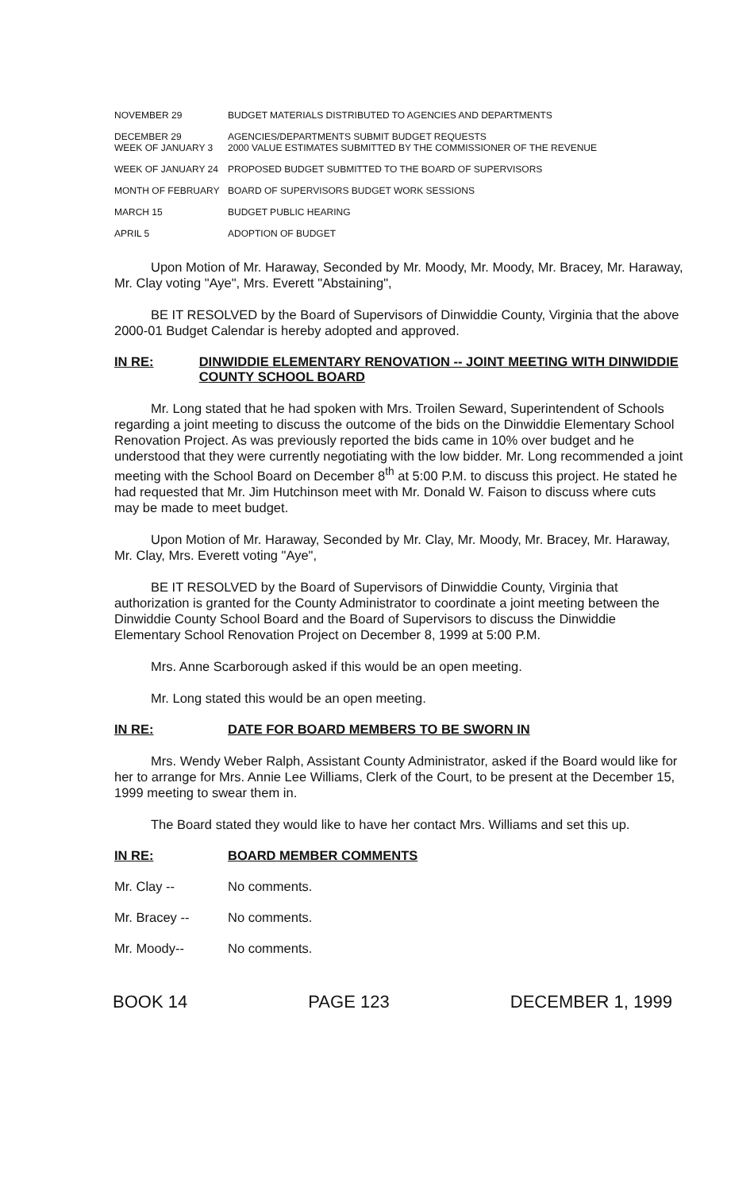| NOVEMBER 29 | BUDGET MATERIALS DISTRIBUTED TO AGENCIES AND DEPARTMENTS |
| DECEMBER 29 WEEK OF JANUARY 3 | AGENCIES/DEPARTMENTS SUBMIT BUDGET REQUESTS 2000 VALUE ESTIMATES SUBMITTED BY THE COMMISSIONER OF THE REVENUE |
| WEEK OF JANUARY 24 | PROPOSED BUDGET SUBMITTED TO THE BOARD OF SUPERVISORS |
| MONTH OF FEBRUARY | BOARD OF SUPERVISORS BUDGET WORK SESSIONS |
| MARCH 15 | BUDGET PUBLIC HEARING |
| APRIL 5 | ADOPTION OF BUDGET |
Upon Motion of Mr. Haraway, Seconded by Mr. Moody, Mr. Moody, Mr. Bracey, Mr. Haraway, Mr. Clay voting "Aye", Mrs. Everett "Abstaining",
BE IT RESOLVED by the Board of Supervisors of Dinwiddie County, Virginia that the above 2000-01 Budget Calendar is hereby adopted and approved.
IN RE: DINWIDDIE ELEMENTARY RENOVATION -- JOINT MEETING WITH DINWIDDIE COUNTY SCHOOL BOARD
Mr. Long stated that he had spoken with Mrs. Troilen Seward, Superintendent of Schools regarding a joint meeting to discuss the outcome of the bids on the Dinwiddie Elementary School Renovation Project. As was previously reported the bids came in 10% over budget and he understood that they were currently negotiating with the low bidder. Mr. Long recommended a joint meeting with the School Board on December 8<sup>th</sup> at 5:00 P.M. to discuss this project. He stated he had requested that Mr. Jim Hutchinson meet with Mr. Donald W. Faison to discuss where cuts may be made to meet budget.
Upon Motion of Mr. Haraway, Seconded by Mr. Clay, Mr. Moody, Mr. Bracey, Mr. Haraway, Mr. Clay, Mrs. Everett voting "Aye",
BE IT RESOLVED by the Board of Supervisors of Dinwiddie County, Virginia that authorization is granted for the County Administrator to coordinate a joint meeting between the Dinwiddie County School Board and the Board of Supervisors to discuss the Dinwiddie Elementary School Renovation Project on December 8, 1999 at 5:00 P.M.
Mrs. Anne Scarborough asked if this would be an open meeting.
Mr. Long stated this would be an open meeting.
IN RE: DATE FOR BOARD MEMBERS TO BE SWORN IN
Mrs. Wendy Weber Ralph, Assistant County Administrator, asked if the Board would like for her to arrange for Mrs. Annie Lee Williams, Clerk of the Court, to be present at the December 15, 1999 meeting to swear them in.
The Board stated they would like to have her contact Mrs. Williams and set this up.
IN RE: BOARD MEMBER COMMENTS
Mr. Clay -- No comments.
Mr. Bracey -- No comments.
Mr. Moody-- No comments.
BOOK 14 PAGE 123 DECEMBER 1, 1999